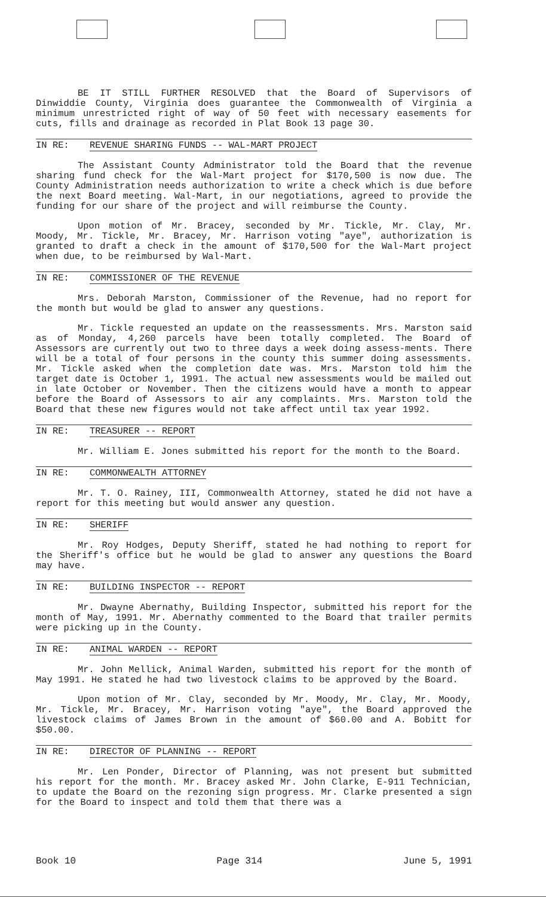BE IT STILL FURTHER RESOLVED that the Board of Supervisors of Dinwiddie County, Virginia does guarantee the Commonwealth of Virginia a minimum unrestricted right of way of 50 feet with necessary easements for cuts, fills and drainage as recorded in Plat Book 13 page 30.
IN RE: REVENUE SHARING FUNDS -- WAL-MART PROJECT
The Assistant County Administrator told the Board that the revenue sharing fund check for the Wal-Mart project for $170,500 is now due. The County Administration needs authorization to write a check which is due before the next Board meeting. Wal-Mart, in our negotiations, agreed to provide the funding for our share of the project and will reimburse the County.
Upon motion of Mr. Bracey, seconded by Mr. Tickle, Mr. Clay, Mr. Moody, Mr. Tickle, Mr. Bracey, Mr. Harrison voting "aye", authorization is granted to draft a check in the amount of $170,500 for the Wal-Mart project when due, to be reimbursed by Wal-Mart.
IN RE: COMMISSIONER OF THE REVENUE
Mrs. Deborah Marston, Commissioner of the Revenue, had no report for the month but would be glad to answer any questions.
Mr. Tickle requested an update on the reassessments. Mrs. Marston said as of Monday, 4,260 parcels have been totally completed. The Board of Assessors are currently out two to three days a week doing assess-ments. There will be a total of four persons in the county this summer doing assessments. Mr. Tickle asked when the completion date was. Mrs. Marston told him the target date is October 1, 1991. The actual new assessments would be mailed out in late October or November. Then the citizens would have a month to appear before the Board of Assessors to air any complaints. Mrs. Marston told the Board that these new figures would not take affect until tax year 1992.
IN RE: TREASURER -- REPORT
Mr. William E. Jones submitted his report for the month to the Board.
IN RE: COMMONWEALTH ATTORNEY
Mr. T. O. Rainey, III, Commonwealth Attorney, stated he did not have a report for this meeting but would answer any question.
IN RE: SHERIFF
Mr. Roy Hodges, Deputy Sheriff, stated he had nothing to report for the Sheriff's office but he would be glad to answer any questions the Board may have.
IN RE: BUILDING INSPECTOR -- REPORT
Mr. Dwayne Abernathy, Building Inspector, submitted his report for the month of May, 1991. Mr. Abernathy commented to the Board that trailer permits were picking up in the County.
IN RE: ANIMAL WARDEN -- REPORT
Mr. John Mellick, Animal Warden, submitted his report for the month of May 1991. He stated he had two livestock claims to be approved by the Board.
Upon motion of Mr. Clay, seconded by Mr. Moody, Mr. Clay, Mr. Moody, Mr. Tickle, Mr. Bracey, Mr. Harrison voting "aye", the Board approved the livestock claims of James Brown in the amount of $60.00 and A. Bobitt for $50.00.
IN RE: DIRECTOR OF PLANNING -- REPORT
Mr. Len Ponder, Director of Planning, was not present but submitted his report for the month. Mr. Bracey asked Mr. John Clarke, E-911 Technician, to update the Board on the rezoning sign progress. Mr. Clarke presented a sign for the Board to inspect and told them that there was a
Book 10 Page 314 June 5, 1991